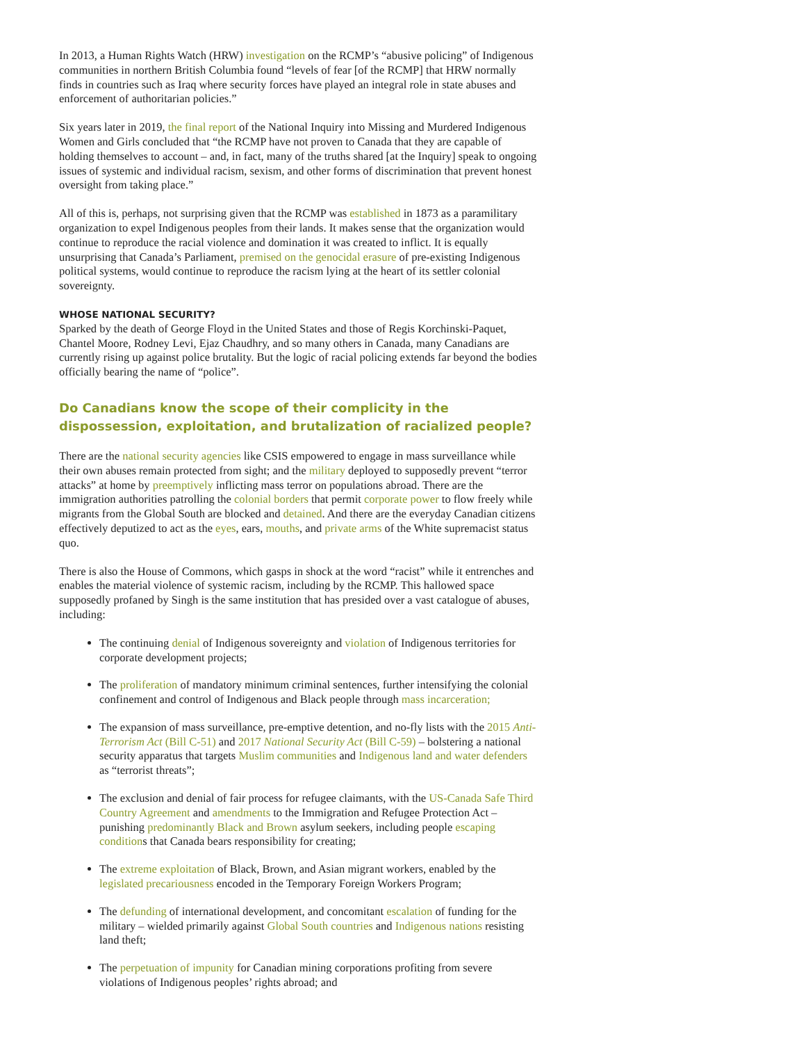In 2013, a Human Rights Watch (HRW) investigation on the RCMP’s “abusive policing” of Indigenous communities in northern British Columbia found “levels of fear [of the RCMP] that HRW normally finds in countries such as Iraq where security forces have played an integral role in state abuses and enforcement of authoritarian policies.”
Six years later in 2019, the final report of the National Inquiry into Missing and Murdered Indigenous Women and Girls concluded that “the RCMP have not proven to Canada that they are capable of holding themselves to account – and, in fact, many of the truths shared [at the Inquiry] speak to ongoing issues of systemic and individual racism, sexism, and other forms of discrimination that prevent honest oversight from taking place.”
All of this is, perhaps, not surprising given that the RCMP was established in 1873 as a paramilitary organization to expel Indigenous peoples from their lands. It makes sense that the organization would continue to reproduce the racial violence and domination it was created to inflict. It is equally unsurprising that Canada’s Parliament, premised on the genocidal erasure of pre-existing Indigenous political systems, would continue to reproduce the racism lying at the heart of its settler colonial sovereignty.
WHOSE NATIONAL SECURITY?
Sparked by the death of George Floyd in the United States and those of Regis Korchinski-Paquet, Chantel Moore, Rodney Levi, Ejaz Chaudhry, and so many others in Canada, many Canadians are currently rising up against police brutality. But the logic of racial policing extends far beyond the bodies officially bearing the name of “police”.
Do Canadians know the scope of their complicity in the dispossession, exploitation, and brutalization of racialized people?
There are the national security agencies like CSIS empowered to engage in mass surveillance while their own abuses remain protected from sight; and the military deployed to supposedly prevent “terror attacks” at home by preemptively inflicting mass terror on populations abroad. There are the immigration authorities patrolling the colonial borders that permit corporate power to flow freely while migrants from the Global South are blocked and detained. And there are the everyday Canadian citizens effectively deputized to act as the eyes, ears, mouths, and private arms of the White supremacist status quo.
There is also the House of Commons, which gasps in shock at the word “racist” while it entrenches and enables the material violence of systemic racism, including by the RCMP. This hallowed space supposedly profaned by Singh is the same institution that has presided over a vast catalogue of abuses, including:
The continuing denial of Indigenous sovereignty and violation of Indigenous territories for corporate development projects;
The proliferation of mandatory minimum criminal sentences, further intensifying the colonial confinement and control of Indigenous and Black people through mass incarceration;
The expansion of mass surveillance, pre-emptive detention, and no-fly lists with the 2015 Anti-Terrorism Act (Bill C-51) and 2017 National Security Act (Bill C-59) – bolstering a national security apparatus that targets Muslim communities and Indigenous land and water defenders as “terrorist threats”;
The exclusion and denial of fair process for refugee claimants, with the US-Canada Safe Third Country Agreement and amendments to the Immigration and Refugee Protection Act – punishing predominantly Black and Brown asylum seekers, including people escaping conditions that Canada bears responsibility for creating;
The extreme exploitation of Black, Brown, and Asian migrant workers, enabled by the legislated precariousness encoded in the Temporary Foreign Workers Program;
The defunding of international development, and concomitant escalation of funding for the military – wielded primarily against Global South countries and Indigenous nations resisting land theft;
The perpetuation of impunity for Canadian mining corporations profiting from severe violations of Indigenous peoples’ rights abroad; and